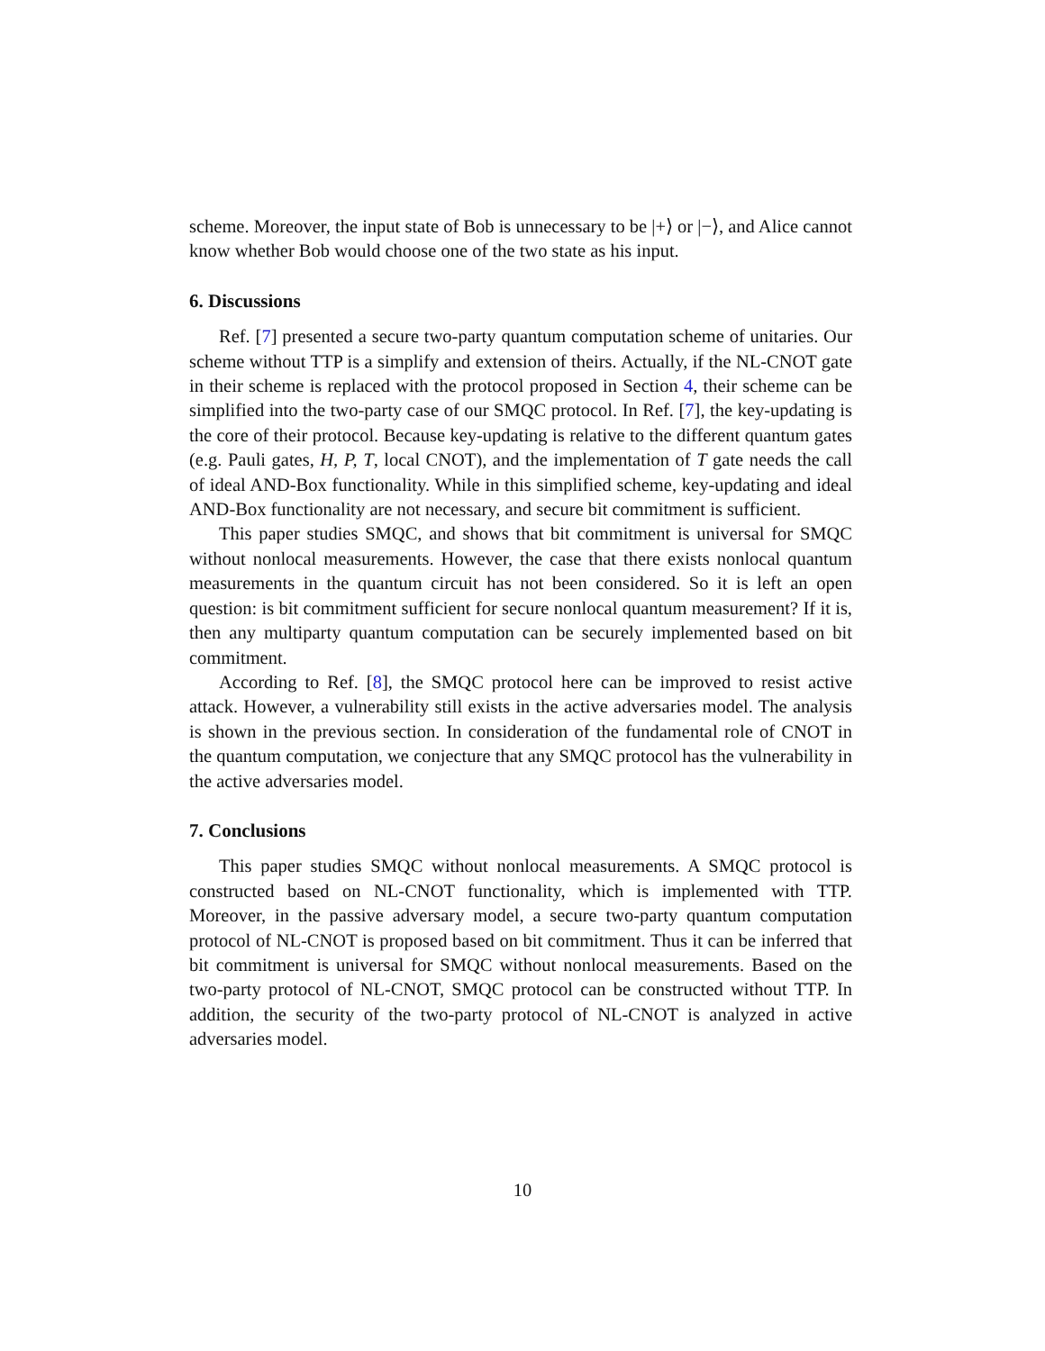scheme. Moreover, the input state of Bob is unnecessary to be |+⟩ or |−⟩, and Alice cannot know whether Bob would choose one of the two state as his input.
6. Discussions
Ref. [7] presented a secure two-party quantum computation scheme of unitaries. Our scheme without TTP is a simplify and extension of theirs. Actually, if the NL-CNOT gate in their scheme is replaced with the protocol proposed in Section 4, their scheme can be simplified into the two-party case of our SMQC protocol. In Ref. [7], the key-updating is the core of their protocol. Because key-updating is relative to the different quantum gates (e.g. Pauli gates, H, P, T, local CNOT), and the implementation of T gate needs the call of ideal AND-Box functionality. While in this simplified scheme, key-updating and ideal AND-Box functionality are not necessary, and secure bit commitment is sufficient.
This paper studies SMQC, and shows that bit commitment is universal for SMQC without nonlocal measurements. However, the case that there exists nonlocal quantum measurements in the quantum circuit has not been considered. So it is left an open question: is bit commitment sufficient for secure nonlocal quantum measurement? If it is, then any multiparty quantum computation can be securely implemented based on bit commitment.
According to Ref. [8], the SMQC protocol here can be improved to resist active attack. However, a vulnerability still exists in the active adversaries model. The analysis is shown in the previous section. In consideration of the fundamental role of CNOT in the quantum computation, we conjecture that any SMQC protocol has the vulnerability in the active adversaries model.
7. Conclusions
This paper studies SMQC without nonlocal measurements. A SMQC protocol is constructed based on NL-CNOT functionality, which is implemented with TTP. Moreover, in the passive adversary model, a secure two-party quantum computation protocol of NL-CNOT is proposed based on bit commitment. Thus it can be inferred that bit commitment is universal for SMQC without nonlocal measurements. Based on the two-party protocol of NL-CNOT, SMQC protocol can be constructed without TTP. In addition, the security of the two-party protocol of NL-CNOT is analyzed in active adversaries model.
10